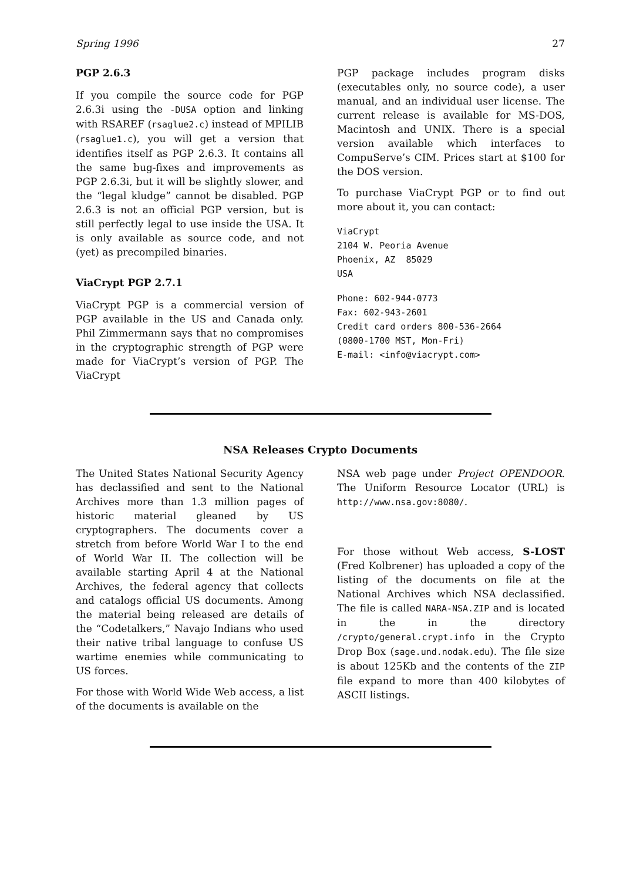Spring 1996 27
PGP 2.6.3
If you compile the source code for PGP 2.6.3i using the -DUSA option and linking with RSAREF (rsaglue2.c) instead of MPILIB (rsaglue1.c), you will get a version that identifies itself as PGP 2.6.3. It contains all the same bug-fixes and improvements as PGP 2.6.3i, but it will be slightly slower, and the “legal kludge” cannot be disabled. PGP 2.6.3 is not an official PGP version, but is still perfectly legal to use inside the USA. It is only available as source code, and not (yet) as precompiled binaries.
ViaCrypt PGP 2.7.1
ViaCrypt PGP is a commercial version of PGP available in the US and Canada only. Phil Zimmermann says that no compromises in the cryptographic strength of PGP were made for ViaCrypt’s version of PGP. The ViaCrypt
PGP package includes program disks (executables only, no source code), a user manual, and an individual user license. The current release is available for MS-DOS, Macintosh and UNIX. There is a special version available which interfaces to CompuServe’s CIM. Prices start at $100 for the DOS version.
To purchase ViaCrypt PGP or to find out more about it, you can contact:
ViaCrypt 2104 W. Peoria Avenue Phoenix, AZ 85029 USA
Phone: 602-944-0773 Fax: 602-943-2601 Credit card orders 800-536-2664 (0800-1700 MST, Mon-Fri) E-mail: <info@viacrypt.com>
NSA Releases Crypto Documents
The United States National Security Agency has declassified and sent to the National Archives more than 1.3 million pages of historic material gleaned by US cryptographers. The documents cover a stretch from before World War I to the end of World War II. The collection will be available starting April 4 at the National Archives, the federal agency that collects and catalogs official US documents. Among the material being released are details of the “Codetalkers,” Navajo Indians who used their native tribal language to confuse US wartime enemies while communicating to US forces.
For those with World Wide Web access, a list of the documents is available on the
NSA web page under Project OPENDOOR. The Uniform Resource Locator (URL) is http://www.nsa.gov:8080/.
For those without Web access, S-LOST (Fred Kolbrener) has uploaded a copy of the listing of the documents on file at the National Archives which NSA declassified. The file is called NARA-NSA.ZIP and is located in the in the directory /crypto/general.crypt.info in the Crypto Drop Box (sage.und.nodak.edu). The file size is about 125Kb and the contents of the ZIP file expand to more than 400 kilobytes of ASCII listings.